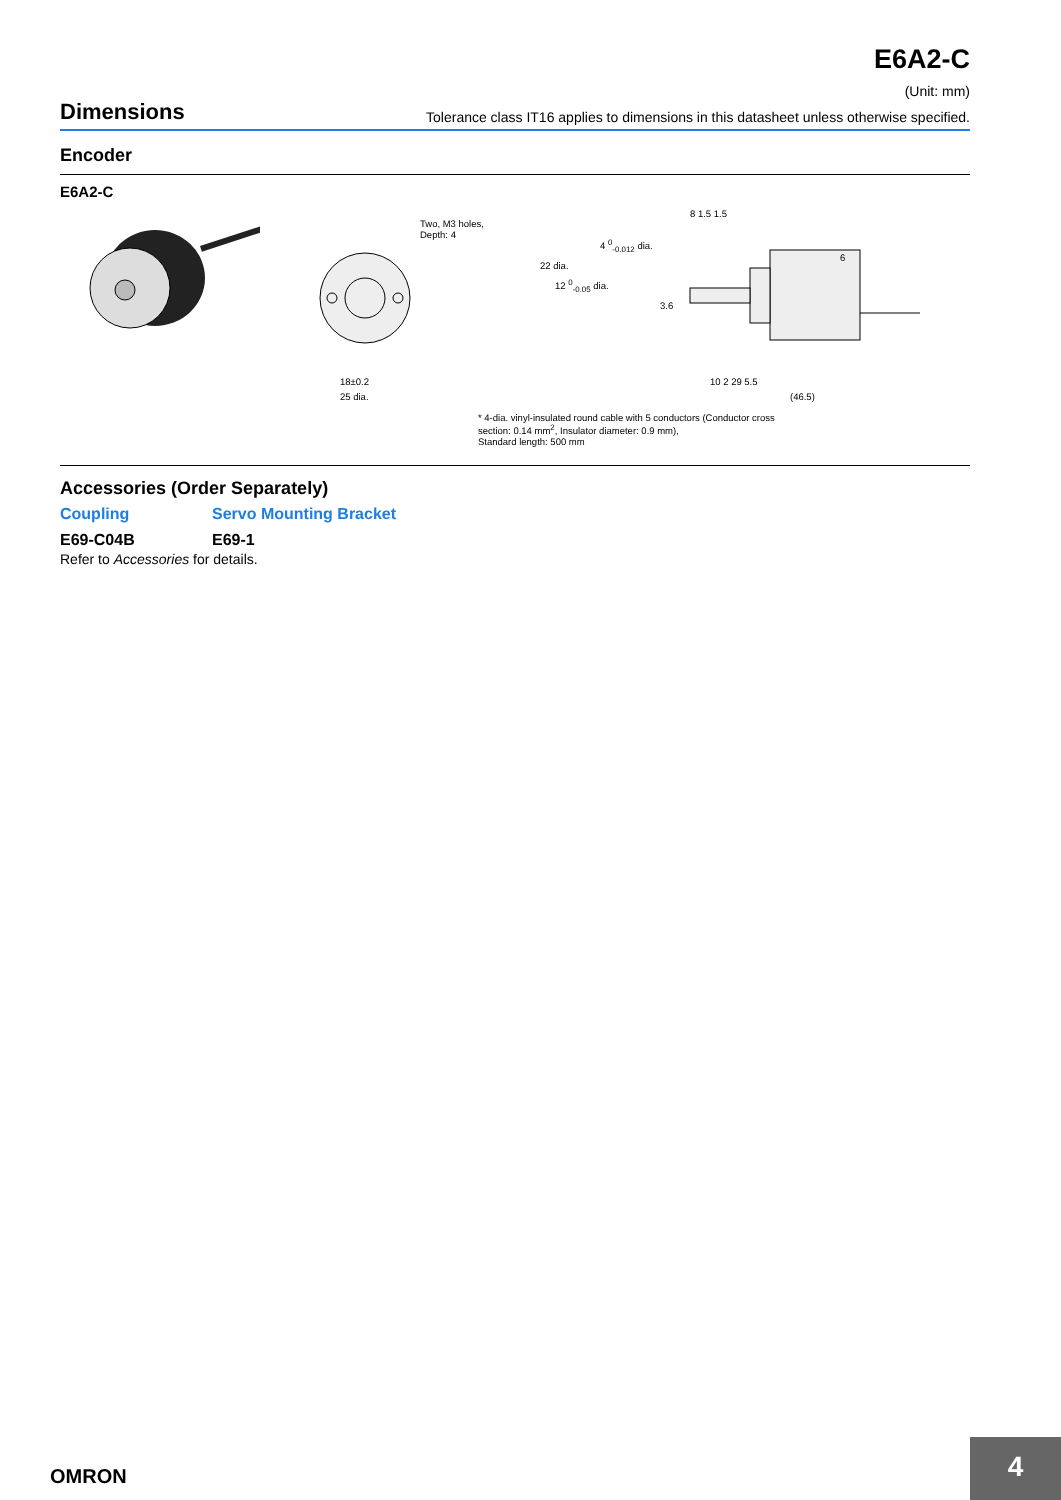E6A2-C
(Unit: mm)
Dimensions
Tolerance class IT16 applies to dimensions in this datasheet unless otherwise specified.
Encoder
E6A2-C
Two, M3 holes,
Depth: 4
18±0.2
25 dia.
8 1.5 1.5
4 <sup>0</sup><sub>-0.012</sub> dia.
22 dia.
12 <sup>0</sup><sub>-0.05</sub> dia.
3.6
6
10 2 29 5.5
(46.5)
* 4-dia. vinyl-insulated round cable with 5 conductors (Conductor cross
section: 0.14 mm<sup>2</sup>, Insulator diameter: 0.9 mm),
Standard length: 500 mm
Accessories (Order Separately)
Coupling
Servo Mounting Bracket
E69-C04B
E69-1
Refer to Accessories for details.
OMRON
4